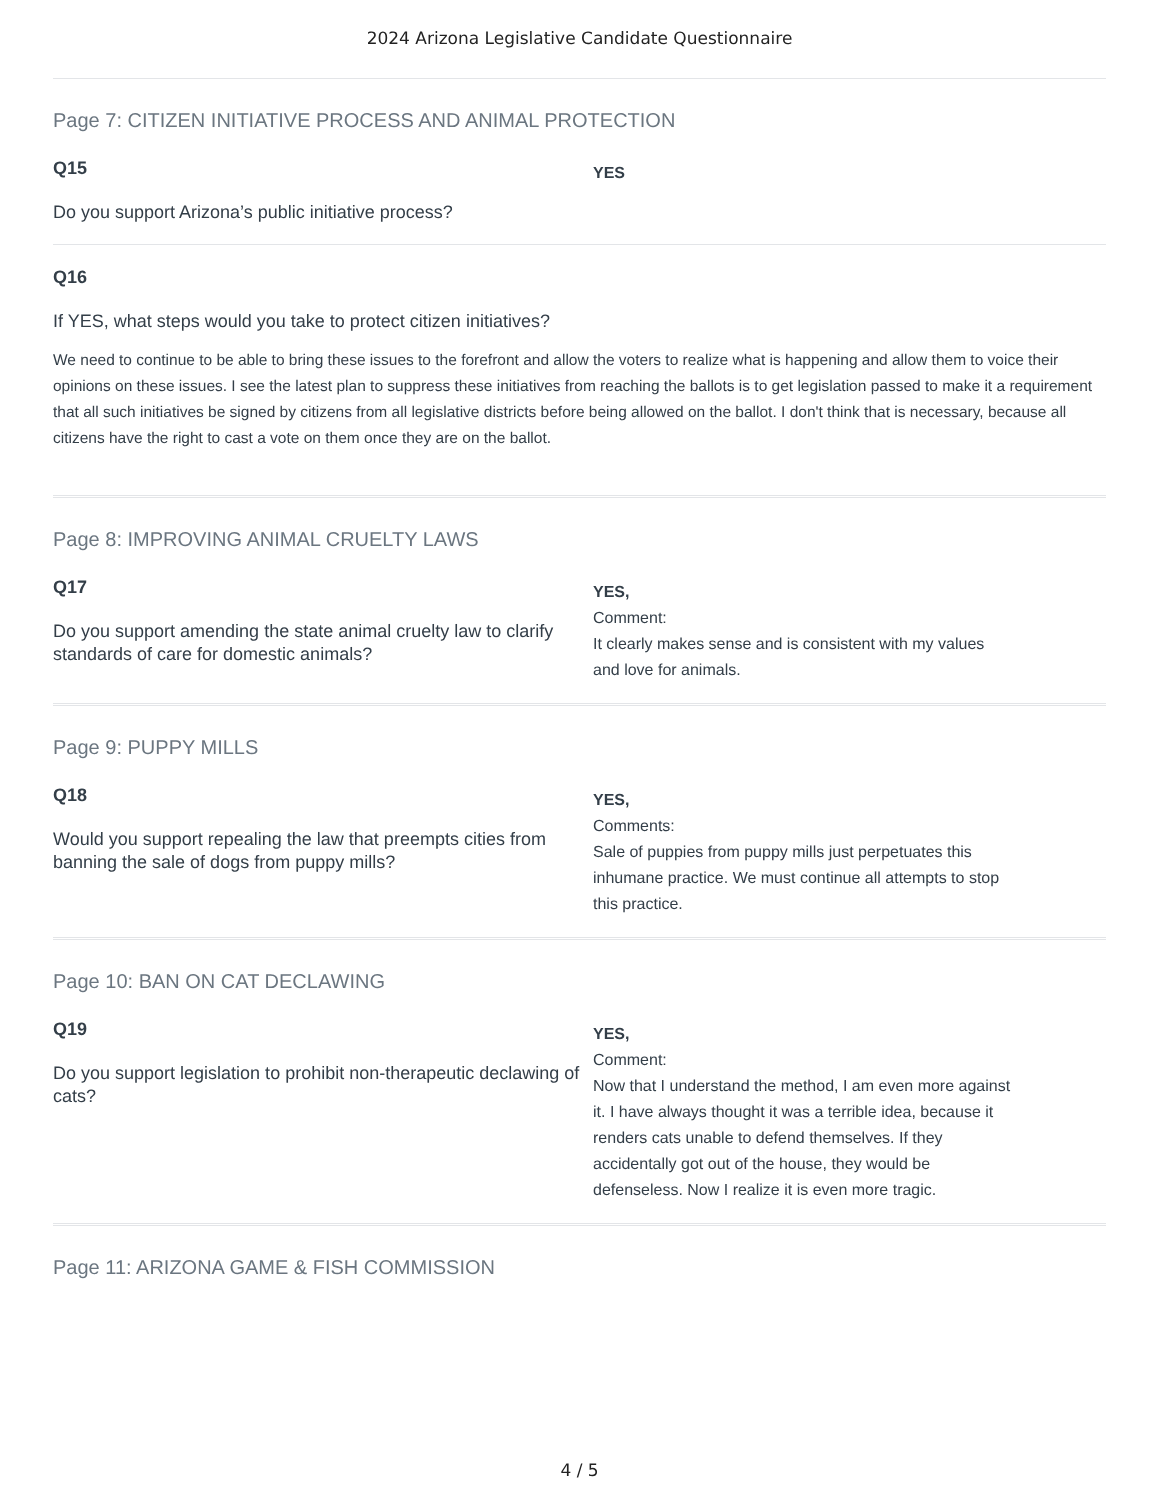2024 Arizona Legislative Candidate Questionnaire
Page 7: CITIZEN INITIATIVE PROCESS AND ANIMAL PROTECTION
Q15
Do you support Arizona’s public initiative process?
YES
Q16
If YES, what steps would you take to protect citizen initiatives?
We need to continue to be able to bring these issues to the forefront and allow the voters to realize what is happening and allow them to voice their opinions on these issues. I see the latest plan to suppress these initiatives from reaching the ballots is to get legislation passed to make it a requirement that all such initiatives be signed by citizens from all legislative districts before being allowed on the ballot. I don't think that is necessary, because all citizens have the right to cast a vote on them once they are on the ballot.
Page 8: IMPROVING ANIMAL CRUELTY LAWS
Q17
Do you support amending the state animal cruelty law to clarify standards of care for domestic animals?
YES,
Comment:
It clearly makes sense and is consistent with my values
and love for animals.
Page 9: PUPPY MILLS
Q18
Would you support repealing the law that preempts cities from banning the sale of dogs from puppy mills?
YES,
Comments:
Sale of puppies from puppy mills just perpetuates this
inhumane practice. We must continue all attempts to stop
this practice.
Page 10: BAN ON CAT DECLAWING
Q19
Do you support legislation to prohibit non-therapeutic declawing of cats?
YES,
Comment:
Now that I understand the method, I am even more against
it. I have always thought it was a terrible idea, because it
renders cats unable to defend themselves. If they
accidentally got out of the house, they would be
defenseless. Now I realize it is even more tragic.
Page 11: ARIZONA GAME & FISH COMMISSION
4 / 5